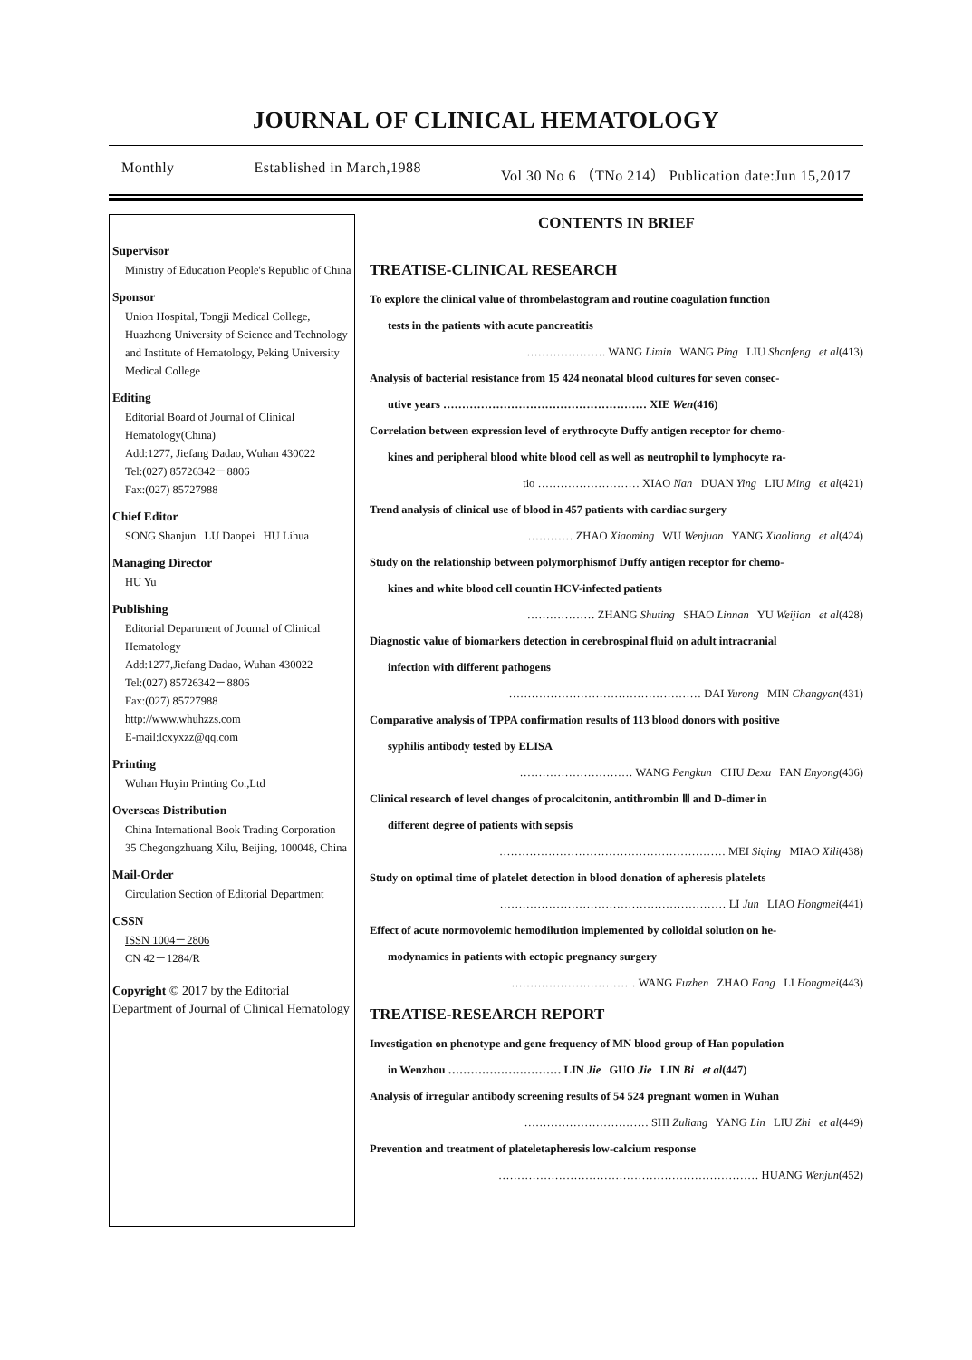JOURNAL OF CLINICAL HEMATOLOGY
Monthly Established in March,1988 Vol 30 No 6 （TNo 214） Publication date:Jun 15,2017
Supervisor
Ministry of Education People's Republic of China
Sponsor
Union Hospital, Tongji Medical College, Huazhong University of Science and Technology and Institute of Hematology, Peking University Medical College
Editing
Editorial Board of Journal of Clinical Hematology(China)
Add:1277, Jiefang Dadao, Wuhan 430022
Tel:(027) 85726342－8806
Fax:(027) 85727988
Chief Editor
SONG Shanjun LU Daopei HU Lihua
Managing Director
HU Yu
Publishing
Editorial Department of Journal of Clinical Hematology
Add:1277,Jiefang Dadao, Wuhan 430022
Tel:(027) 85726342－8806
Fax:(027) 85727988
http://www.whuhzzs.com
E-mail:lcxyxzz@qq.com
Printing
Wuhan Huyin Printing Co.,Ltd
Overseas Distribution
China International Book Trading Corporation
35 Chegongzhuang Xilu, Beijing, 100048, China
Mail-Order
Circulation Section of Editorial Department
CSSN
ISSN 1004－2806
CN 42－1284/R
Copyright © 2017 by the Editorial Department of Journal of Clinical Hematology
CONTENTS IN BRIEF
TREATISE-CLINICAL RESEARCH
To explore the clinical value of thrombelastogram and routine coagulation function
tests in the patients with acute pancreatitis
………………… WANG Limin WANG Ping LIU Shanfeng et al(413)
Analysis of bacterial resistance from 15 424 neonatal blood cultures for seven consec-
utive years ……………………………………………… XIE Wen(416)
Correlation between expression level of erythrocyte Duffy antigen receptor for chemo-
kines and peripheral blood white blood cell as well as neutrophil to lymphocyte ra-
tio ……………………… XIAO Nan DUAN Ying LIU Ming et al(421)
Trend analysis of clinical use of blood in 457 patients with cardiac surgery
………… ZHAO Xiaoming WU Wenjuan YANG Xiaoliang et al(424)
Study on the relationship between polymorphismof Duffy antigen receptor for chemo-
kines and white blood cell countin HCV-infected patients
……………… ZHANG Shuting SHAO Linnan YU Weijian et al(428)
Diagnostic value of biomarkers detection in cerebrospinal fluid on adult intracranial
infection with different pathogens
…………………………………………… DAI Yurong MIN Changyan(431)
Comparative analysis of TPPA confirmation results of 113 blood donors with positive
syphilis antibody tested by ELISA
………………………… WANG Pengkun CHU Dexu FAN Enyong(436)
Clinical research of level changes of procalcitonin, antithrombin Ⅲ and D-dimer in
different degree of patients with sepsis
…………………………………………………… MEI Siqing MIAO Xili(438)
Study on optimal time of platelet detection in blood donation of apheresis platelets
…………………………………………………… LI Jun LIAO Hongmei(441)
Effect of acute normovolemic hemodilution implemented by colloidal solution on he-
modynamics in patients with ectopic pregnancy surgery
…………………………… WANG Fuzhen ZHAO Fang LI Hongmei(443)
TREATISE-RESEARCH REPORT
Investigation on phenotype and gene frequency of MN blood group of Han population
in Wenzhou ………………………… LIN Jie GUO Jie LIN Bi et al(447)
Analysis of irregular antibody screening results of 54 524 pregnant women in Wuhan
…………………………… SHI Zuliang YANG Lin LIU Zhi et al(449)
Prevention and treatment of plateletapheresis low-calcium response
…………………………………………………………… HUANG Wenjun(452)